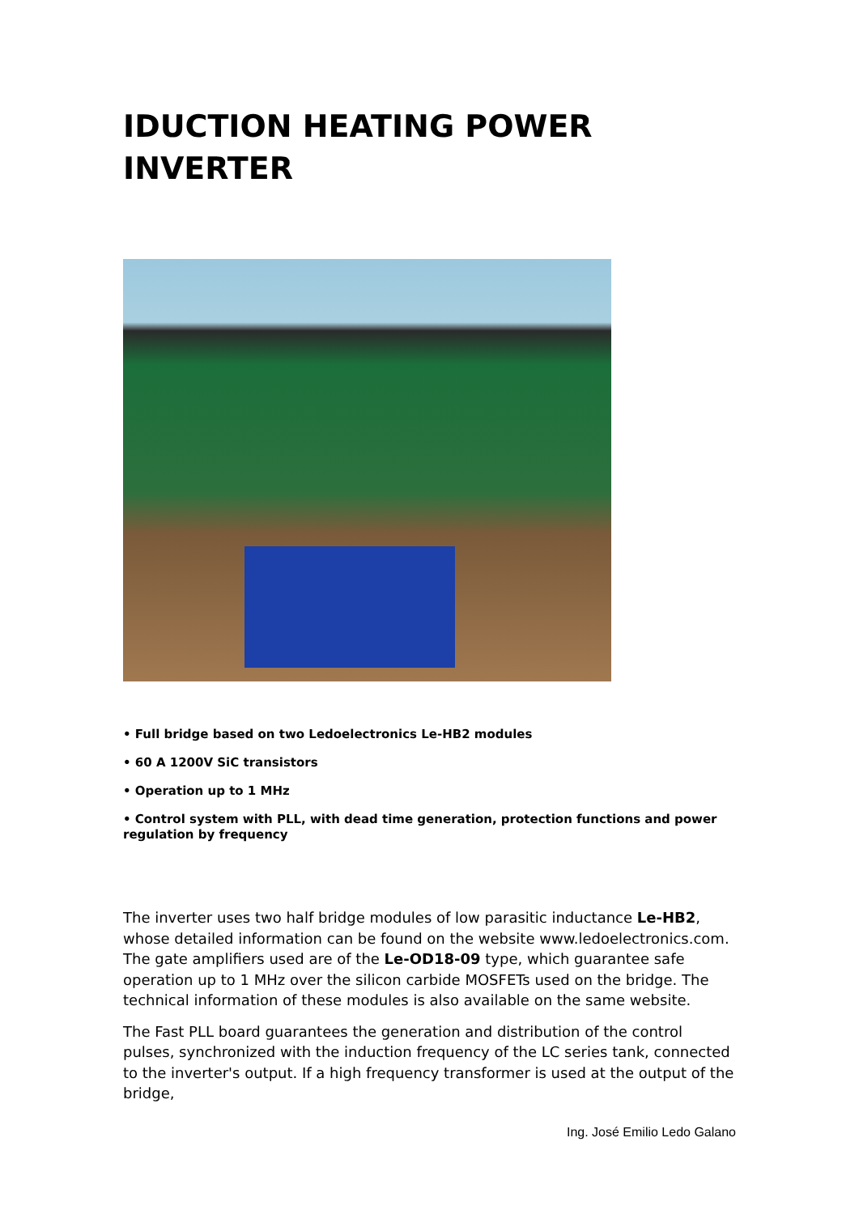IDUCTION HEATING POWER INVERTER
• Full bridge based on two Ledoelectronics Le-HB2 modules
• 60 A 1200V SiC transistors
• Operation up to 1 MHz
• Control system with PLL, with dead time generation, protection functions and power regulation by frequency
The inverter uses two half bridge modules of low parasitic inductance Le-HB2, whose detailed information can be found on the website www.ledoelectronics.com. The gate amplifiers used are of the Le-OD18-09 type, which guarantee safe operation up to 1 MHz over the silicon carbide MOSFETs used on the bridge. The technical information of these modules is also available on the same website.
The Fast PLL board guarantees the generation and distribution of the control pulses, synchronized with the induction frequency of the LC series tank, connected to the inverter's output. If a high frequency transformer is used at the output of the bridge,
Ing. José Emilio Ledo Galano